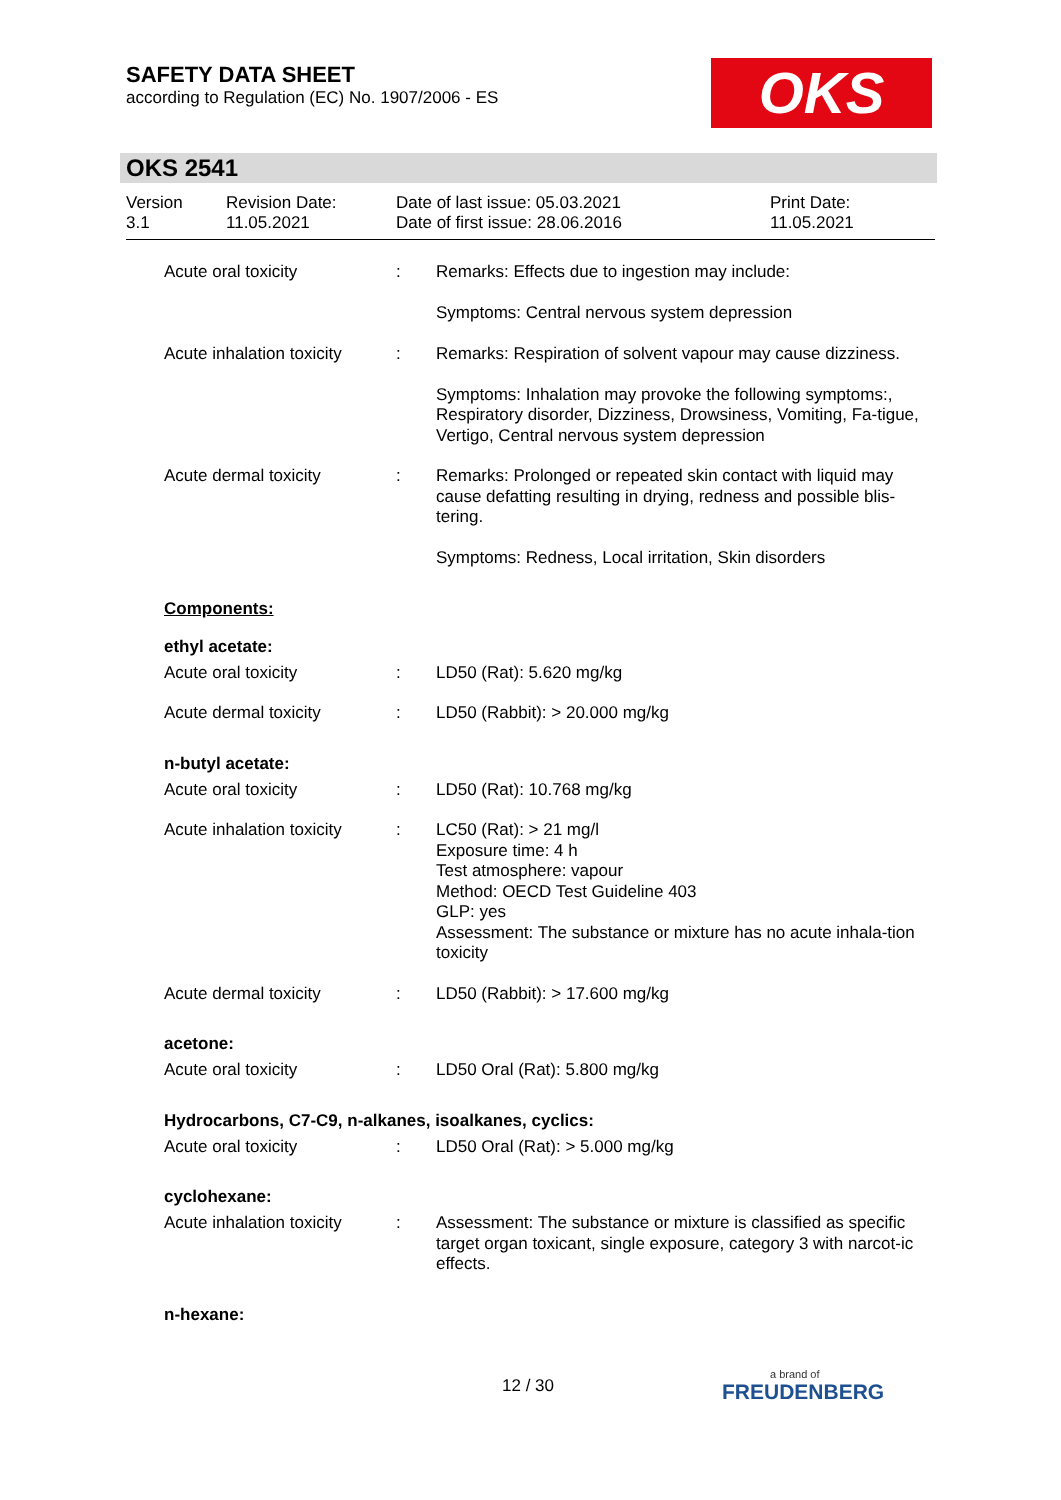SAFETY DATA SHEET
according to Regulation (EC) No. 1907/2006 - ES
OKS
OKS 2541
Version
3.1
Revision Date:
11.05.2021
Date of last issue: 05.03.2021
Date of first issue: 28.06.2016
Print Date:
11.05.2021
Acute oral toxicity : Remarks: Effects due to ingestion may include:
Symptoms: Central nervous system depression
Acute inhalation toxicity
: Remarks: Respiration of solvent vapour may cause dizziness.
Symptoms: Inhalation may provoke the following symptoms:, Respiratory disorder, Dizziness, Drowsiness, Vomiting, Fa-tigue, Vertigo, Central nervous system depression
Acute dermal toxicity : Remarks: Prolonged or repeated skin contact with liquid may cause defatting resulting in drying, redness and possible blis-tering.
Symptoms: Redness, Local irritation, Skin disorders
Components:
ethyl acetate:
Acute oral toxicity : LD50 (Rat): 5.620 mg/kg
Acute dermal toxicity : LD50 (Rabbit): > 20.000 mg/kg
n-butyl acetate:
Acute oral toxicity : LD50 (Rat): 10.768 mg/kg
Acute inhalation toxicity
: LC50 (Rat): > 21 mg/l
Exposure time: 4 h
Test atmosphere: vapour
Method: OECD Test Guideline 403
GLP: yes
Assessment: The substance or mixture has no acute inhala-tion toxicity
Acute dermal toxicity : LD50 (Rabbit): > 17.600 mg/kg
acetone:
Acute oral toxicity : LD50 Oral (Rat): 5.800 mg/kg
Hydrocarbons, C7-C9, n-alkanes, isoalkanes, cyclics:
Acute oral toxicity : LD50 Oral (Rat): > 5.000 mg/kg
cyclohexane:
Acute inhalation toxicity
: Assessment: The substance or mixture is classified as specific target organ toxicant, single exposure, category 3 with narcot-ic effects.
n-hexane:
12 / 30
a brand of
FREUDENBERG